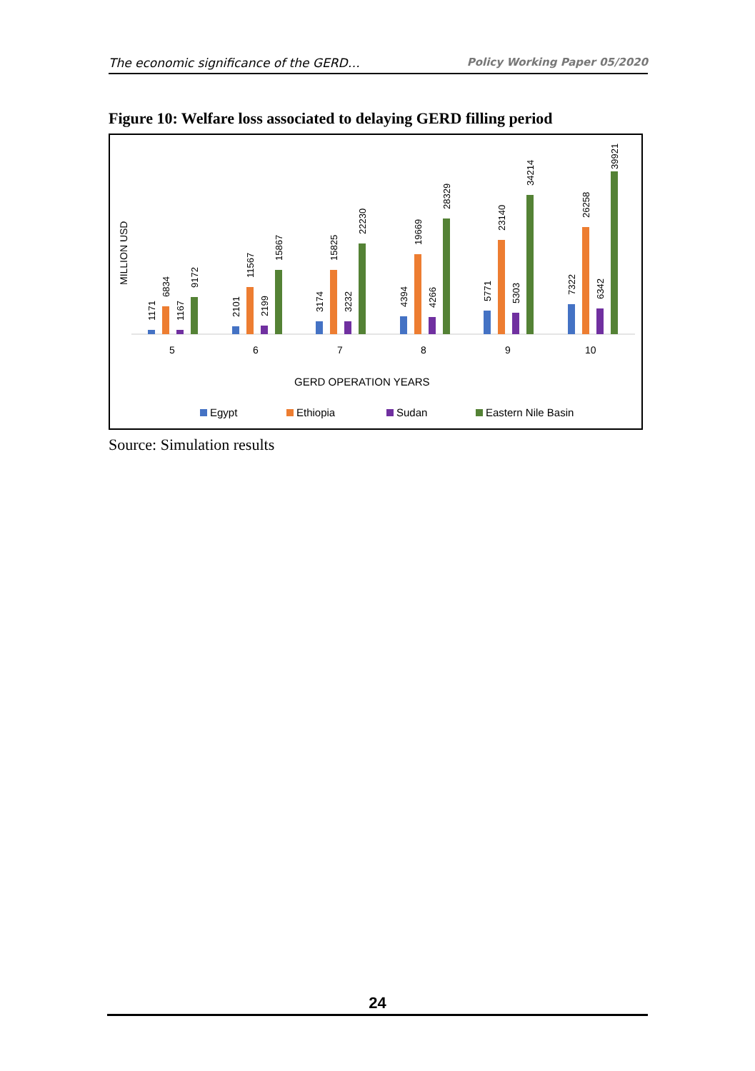The economic significance of the GERD… Policy Working Paper 05/2020
Figure 10: Welfare loss associated to delaying GERD filling period
MILLION USD
1171
6834
1167
9172
2101
11567
2199
15867
3174
15825
3232
22230
4394
19669
4266
28329
5771
23140
5303
34214
7322
26258
6342
39921
5
6
7
8
9
10
GERD OPERATION YEARS
Egypt
Ethiopia
Sudan
Eastern Nile Basin
Source: Simulation results
24